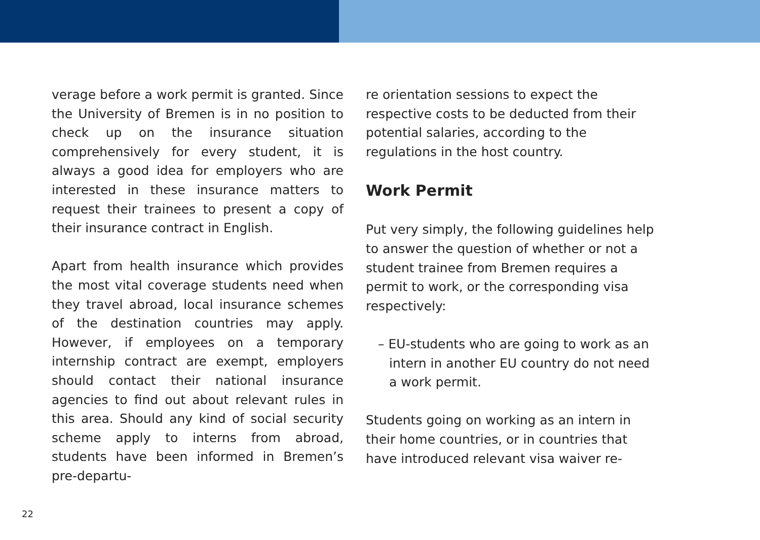verage before a work permit is granted. Since the University of Bremen is in no position to check up on the insurance situation comprehensively for every student, it is always a good idea for employers who are interested in these insurance matters to request their trainees to present a copy of their insurance contract in English.
Apart from health insurance which provides the most vital coverage students need when they travel abroad, local insurance schemes of the destination countries may apply. However, if employees on a temporary internship contract are exempt, employers should contact their national insurance agencies to find out about relevant rules in this area. Should any kind of social security scheme apply to interns from abroad, students have been informed in Bremen’s pre-departu-
re orientation sessions to expect the respective costs to be deducted from their potential salaries, according to the regulations in the host country.
Work Permit
Put very simply, the following guidelines help to answer the question of whether or not a student trainee from Bremen requires a permit to work, or the corresponding visa respectively:
– EU-students who are going to work as an intern in another EU country do not need a work permit.
Students going on working as an intern in their home countries, or in countries that have introduced relevant visa waiver re-
22